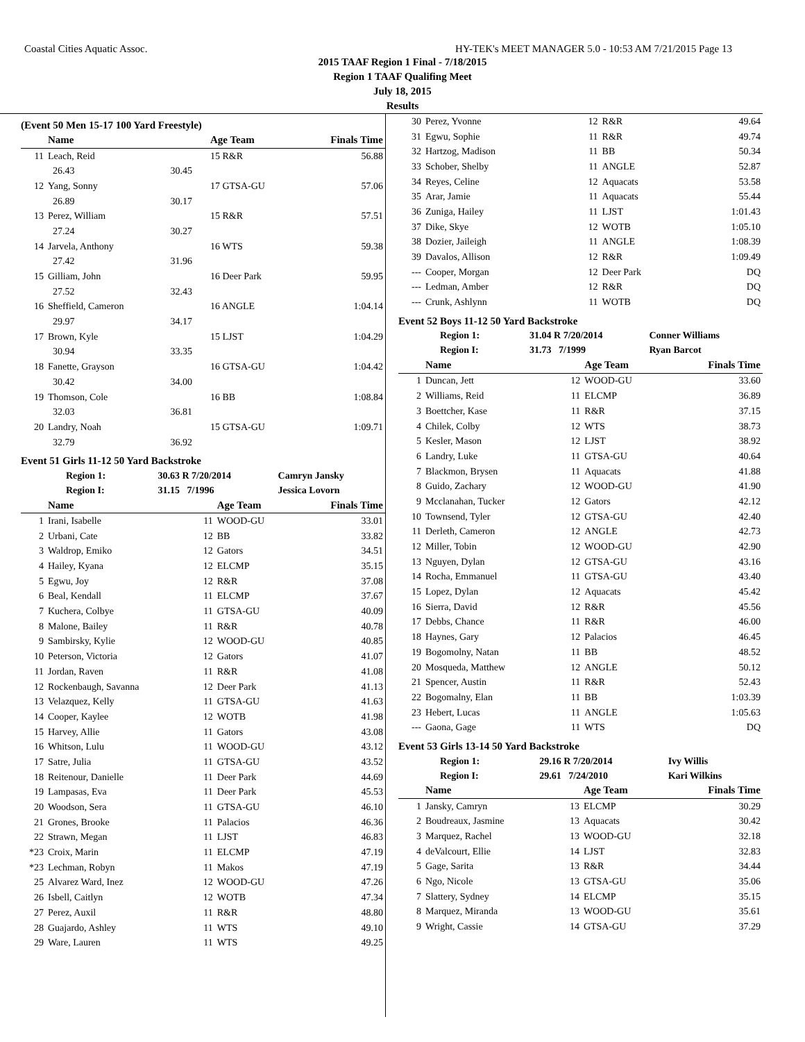Coastal Cities Aquatic Assoc. HY-TEK's MEET MANAGER 5.0 - 10:53 AM 7/21/2015 Page 13
2015 TAAF Region 1 Final - 7/18/2015
Region 1 TAAF Qualifing Meet
July 18, 2015
Results
(Event 50 Men 15-17 100 Yard Freestyle)
| | Name | | Age Team | Finals Time |
| --- | --- | --- | --- | --- |
| 11 | Leach, Reid | | 15 R&R | 56.88 |
| | 26.43 | 30.45 | | |
| 12 | Yang, Sonny | | 17 GTSA-GU | 57.06 |
| | 26.89 | 30.17 | | |
| 13 | Perez, William | | 15 R&R | 57.51 |
| | 27.24 | 30.27 | | |
| 14 | Jarvela, Anthony | | 16 WTS | 59.38 |
| | 27.42 | 31.96 | | |
| 15 | Gilliam, John | | 16 Deer Park | 59.95 |
| | 27.52 | 32.43 | | |
| 16 | Sheffield, Cameron | | 16 ANGLE | 1:04.14 |
| | 29.97 | 34.17 | | |
| 17 | Brown, Kyle | | 15 LJST | 1:04.29 |
| | 30.94 | 33.35 | | |
| 18 | Fanette, Grayson | | 16 GTSA-GU | 1:04.42 |
| | 30.42 | 34.00 | | |
| 19 | Thomson, Cole | | 16 BB | 1:08.84 |
| | 32.03 | 36.81 | | |
| 20 | Landry, Noah | | 15 GTSA-GU | 1:09.71 |
| | 32.79 | 36.92 | | |
Event 51 Girls 11-12 50 Yard Backstroke
| Region 1: | 30.63 R 7/20/2014 | Camryn Jansky |
| Region I: | 31.15 7/1996 | Jessica Lovorn |
| | Name | | Age Team | Finals Time |
| --- | --- | --- | --- | --- |
| 1 | Irani, Isabelle | 11 | WOOD-GU | 33.01 |
| 2 | Urbani, Cate | 12 | BB | 33.82 |
| 3 | Waldrop, Emiko | 12 | Gators | 34.51 |
| 4 | Hailey, Kyana | 12 | ELCMP | 35.15 |
| 5 | Egwu, Joy | 12 | R&R | 37.08 |
| 6 | Beal, Kendall | 11 | ELCMP | 37.67 |
| 7 | Kuchera, Colbye | 11 | GTSA-GU | 40.09 |
| 8 | Malone, Bailey | 11 | R&R | 40.78 |
| 9 | Sambirsky, Kylie | 12 | WOOD-GU | 40.85 |
| 10 | Peterson, Victoria | 12 | Gators | 41.07 |
| 11 | Jordan, Raven | 11 | R&R | 41.08 |
| 12 | Rockenbaugh, Savanna | 12 | Deer Park | 41.13 |
| 13 | Velazquez, Kelly | 11 | GTSA-GU | 41.63 |
| 14 | Cooper, Kaylee | 12 | WOTB | 41.98 |
| 15 | Harvey, Allie | 11 | Gators | 43.08 |
| 16 | Whitson, Lulu | 11 | WOOD-GU | 43.12 |
| 17 | Satre, Julia | 11 | GTSA-GU | 43.52 |
| 18 | Reitenour, Danielle | 11 | Deer Park | 44.69 |
| 19 | Lampasas, Eva | 11 | Deer Park | 45.53 |
| 20 | Woodson, Sera | 11 | GTSA-GU | 46.10 |
| 21 | Grones, Brooke | 11 | Palacios | 46.36 |
| 22 | Strawn, Megan | 11 | LJST | 46.83 |
| *23 | Croix, Marin | 11 | ELCMP | 47.19 |
| *23 | Lechman, Robyn | 11 | Makos | 47.19 |
| 25 | Alvarez Ward, Inez | 12 | WOOD-GU | 47.26 |
| 26 | Isbell, Caitlyn | 12 | WOTB | 47.34 |
| 27 | Perez, Auxil | 11 | R&R | 48.80 |
| 28 | Guajardo, Ashley | 11 | WTS | 49.10 |
| 29 | Ware, Lauren | 11 | WTS | 49.25 |
| 30 | Perez, Yvonne | 12 | R&R | 49.64 |
| 31 | Egwu, Sophie | 11 | R&R | 49.74 |
| 32 | Hartzog, Madison | 11 | BB | 50.34 |
| 33 | Schober, Shelby | 11 | ANGLE | 52.87 |
| 34 | Reyes, Celine | 12 | Aquacats | 53.58 |
| 35 | Arar, Jamie | 11 | Aquacats | 55.44 |
| 36 | Zuniga, Hailey | 11 | LJST | 1:01.43 |
| 37 | Dike, Skye | 12 | WOTB | 1:05.10 |
| 38 | Dozier, Jaileigh | 11 | ANGLE | 1:08.39 |
| 39 | Davalos, Allison | 12 | R&R | 1:09.49 |
| --- | Cooper, Morgan | 12 | Deer Park | DQ |
| --- | Ledman, Amber | 12 | R&R | DQ |
| --- | Crunk, Ashlynn | 11 | WOTB | DQ |
Event 52 Boys 11-12 50 Yard Backstroke
| Region 1: | 31.04 R 7/20/2014 | Conner Williams |
| Region I: | 31.73 7/1999 | Ryan Barcot |
| | Name | | Age Team | Finals Time |
| --- | --- | --- | --- | --- |
| 1 | Duncan, Jett | 12 | WOOD-GU | 33.60 |
| 2 | Williams, Reid | 11 | ELCMP | 36.89 |
| 3 | Boettcher, Kase | 11 | R&R | 37.15 |
| 4 | Chilek, Colby | 12 | WTS | 38.73 |
| 5 | Kesler, Mason | 12 | LJST | 38.92 |
| 6 | Landry, Luke | 11 | GTSA-GU | 40.64 |
| 7 | Blackmon, Brysen | 11 | Aquacats | 41.88 |
| 8 | Guido, Zachary | 12 | WOOD-GU | 41.90 |
| 9 | Mcclanahan, Tucker | 12 | Gators | 42.12 |
| 10 | Townsend, Tyler | 12 | GTSA-GU | 42.40 |
| 11 | Derleth, Cameron | 12 | ANGLE | 42.73 |
| 12 | Miller, Tobin | 12 | WOOD-GU | 42.90 |
| 13 | Nguyen, Dylan | 12 | GTSA-GU | 43.16 |
| 14 | Rocha, Emmanuel | 11 | GTSA-GU | 43.40 |
| 15 | Lopez, Dylan | 12 | Aquacats | 45.42 |
| 16 | Sierra, David | 12 | R&R | 45.56 |
| 17 | Debbs, Chance | 11 | R&R | 46.00 |
| 18 | Haynes, Gary | 12 | Palacios | 46.45 |
| 19 | Bogomolny, Natan | 11 | BB | 48.52 |
| 20 | Mosqueda, Matthew | 12 | ANGLE | 50.12 |
| 21 | Spencer, Austin | 11 | R&R | 52.43 |
| 22 | Bogomalny, Elan | 11 | BB | 1:03.39 |
| 23 | Hebert, Lucas | 11 | ANGLE | 1:05.63 |
| --- | Gaona, Gage | 11 | WTS | DQ |
Event 53 Girls 13-14 50 Yard Backstroke
| Region 1: | 29.16 R 7/20/2014 | Ivy Willis |
| Region I: | 29.61 7/24/2010 | Kari Wilkins |
| | Name | | Age Team | Finals Time |
| --- | --- | --- | --- | --- |
| 1 | Jansky, Camryn | 13 | ELCMP | 30.29 |
| 2 | Boudreaux, Jasmine | 13 | Aquacats | 30.42 |
| 3 | Marquez, Rachel | 13 | WOOD-GU | 32.18 |
| 4 | deValcourt, Ellie | 14 | LJST | 32.83 |
| 5 | Gage, Sarita | 13 | R&R | 34.44 |
| 6 | Ngo, Nicole | 13 | GTSA-GU | 35.06 |
| 7 | Slattery, Sydney | 14 | ELCMP | 35.15 |
| 8 | Marquez, Miranda | 13 | WOOD-GU | 35.61 |
| 9 | Wright, Cassie | 14 | GTSA-GU | 37.29 |